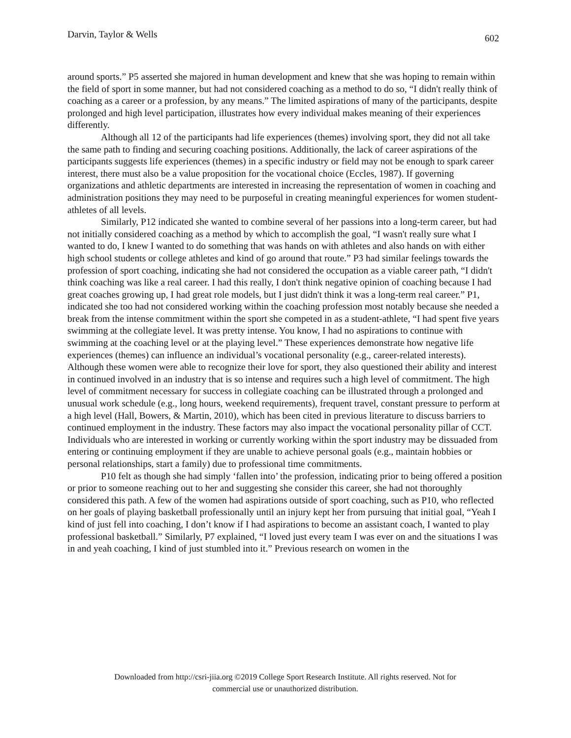Darvin, Taylor & Wells 602
around sports.” P5 asserted she majored in human development and knew that she was hoping to remain within the field of sport in some manner, but had not considered coaching as a method to do so, “I didn't really think of coaching as a career or a profession, by any means.” The limited aspirations of many of the participants, despite prolonged and high level participation, illustrates how every individual makes meaning of their experiences differently.
Although all 12 of the participants had life experiences (themes) involving sport, they did not all take the same path to finding and securing coaching positions. Additionally, the lack of career aspirations of the participants suggests life experiences (themes) in a specific industry or field may not be enough to spark career interest, there must also be a value proposition for the vocational choice (Eccles, 1987). If governing organizations and athletic departments are interested in increasing the representation of women in coaching and administration positions they may need to be purposeful in creating meaningful experiences for women student-athletes of all levels.
Similarly, P12 indicated she wanted to combine several of her passions into a long-term career, but had not initially considered coaching as a method by which to accomplish the goal, “I wasn't really sure what I wanted to do, I knew I wanted to do something that was hands on with athletes and also hands on with either high school students or college athletes and kind of go around that route.” P3 had similar feelings towards the profession of sport coaching, indicating she had not considered the occupation as a viable career path, “I didn't think coaching was like a real career. I had this really, I don't think negative opinion of coaching because I had great coaches growing up, I had great role models, but I just didn't think it was a long-term real career.” P1, indicated she too had not considered working within the coaching profession most notably because she needed a break from the intense commitment within the sport she competed in as a student-athlete, “I had spent five years swimming at the collegiate level. It was pretty intense. You know, I had no aspirations to continue with swimming at the coaching level or at the playing level.” These experiences demonstrate how negative life experiences (themes) can influence an individual’s vocational personality (e.g., career-related interests). Although these women were able to recognize their love for sport, they also questioned their ability and interest in continued involved in an industry that is so intense and requires such a high level of commitment. The high level of commitment necessary for success in collegiate coaching can be illustrated through a prolonged and unusual work schedule (e.g., long hours, weekend requirements), frequent travel, constant pressure to perform at a high level (Hall, Bowers, & Martin, 2010), which has been cited in previous literature to discuss barriers to continued employment in the industry. These factors may also impact the vocational personality pillar of CCT. Individuals who are interested in working or currently working within the sport industry may be dissuaded from entering or continuing employment if they are unable to achieve personal goals (e.g., maintain hobbies or personal relationships, start a family) due to professional time commitments.
P10 felt as though she had simply ‘fallen into’ the profession, indicating prior to being offered a position or prior to someone reaching out to her and suggesting she consider this career, she had not thoroughly considered this path. A few of the women had aspirations outside of sport coaching, such as P10, who reflected on her goals of playing basketball professionally until an injury kept her from pursuing that initial goal, “Yeah I kind of just fell into coaching, I don’t know if I had aspirations to become an assistant coach, I wanted to play professional basketball.” Similarly, P7 explained, “I loved just every team I was ever on and the situations I was in and yeah coaching, I kind of just stumbled into it.” Previous research on women in the
Downloaded from http://csri-jiia.org ©2019 College Sport Research Institute. All rights reserved. Not for
commercial use or unauthorized distribution.